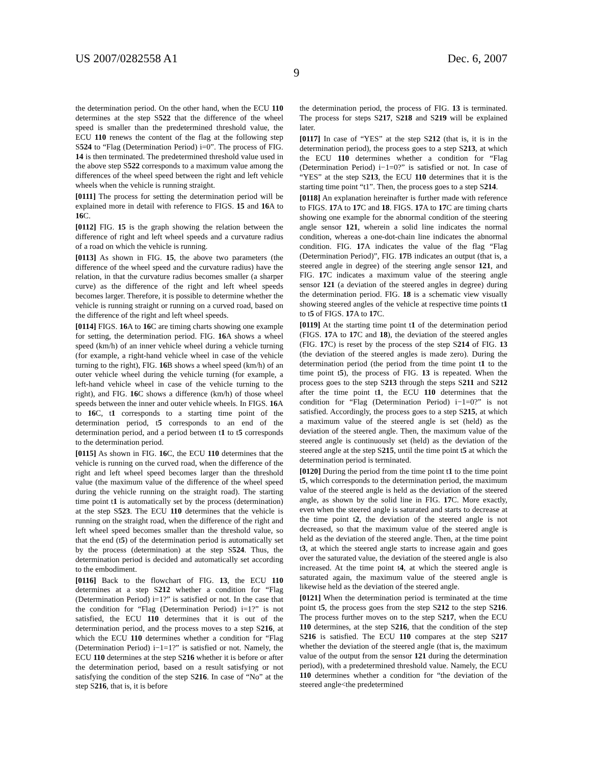US 2007/0282558 A1 Dec. 6, 2007
9
the determination period. On the other hand, when the ECU 110 determines at the step S522 that the difference of the wheel speed is smaller than the predetermined threshold value, the ECU 110 renews the content of the flag at the following step S524 to “Flag (Determination Period) i=0”. The process of FIG. 14 is then terminated. The predetermined threshold value used in the above step S522 corresponds to a maximum value among the differences of the wheel speed between the right and left vehicle wheels when the vehicle is running straight.
[0111] The process for setting the determination period will be explained more in detail with reference to FIGS. 15 and 16 A to 16 C.
[0112] FIG. 15 is the graph showing the relation between the difference of right and left wheel speeds and a curvature radius of a road on which the vehicle is running.
[0113] As shown in FIG. 15, the above two parameters (the difference of the wheel speed and the curvature radius) have the relation, in that the curvature radius becomes smaller (a sharper curve) as the difference of the right and left wheel speeds becomes larger. Therefore, it is possible to determine whether the vehicle is running straight or running on a curved road, based on the difference of the right and left wheel speeds.
[0114] FIGS. 16 A to 16 C are timing charts showing one example for setting, the determination period. FIG. 16 A shows a wheel speed (km/h) of an inner vehicle wheel during a vehicle turning (for example, a right-hand vehicle wheel in case of the vehicle turning to the right), FIG. 16 B shows a wheel speed (km/h) of an outer vehicle wheel during the vehicle turning (for example, a left-hand vehicle wheel in case of the vehicle turning to the right), and FIG. 16 C shows a difference (km/h) of those wheel speeds between the inner and outer vehicle wheels. In FIGS. 16 A to 16 C, t1 corresponds to a starting time point of the determination period, t5 corresponds to an end of the determination period, and a period between t1 to t5 corresponds to the determination period.
[0115] As shown in FIG. 16 C, the ECU 110 determines that the vehicle is running on the curved road, when the difference of the right and left wheel speed becomes larger than the threshold value (the maximum value of the difference of the wheel speed during the vehicle running on the straight road). The starting time point t1 is automatically set by the process (determination) at the step S523. The ECU 110 determines that the vehicle is running on the straight road, when the difference of the right and left wheel speed becomes smaller than the threshold value, so that the end (t5) of the determination period is automatically set by the process (determination) at the step S524. Thus, the determination period is decided and automatically set according to the embodiment.
[0116] Back to the flowchart of FIG. 13, the ECU 110 determines at a step S212 whether a condition for “Flag (Determination Period) i=1?” is satisfied or not. In the case that the condition for “Flag (Determination Period) i=1?” is not satisfied, the ECU 110 determines that it is out of the determination period, and the process moves to a step S216, at which the ECU 110 determines whether a condition for “Flag (Determination Period) i−1=1?” is satisfied or not. Namely, the ECU 110 determines at the step S216 whether it is before or after the determination period, based on a result satisfying or not satisfying the condition of the step S216. In case of “No” at the step S216, that is, it is before
the determination period, the process of FIG. 13 is terminated. The process for steps S217, S218 and S219 will be explained later.
[0117] In case of “YES” at the step S212 (that is, it is in the determination period), the process goes to a step S213, at which the ECU 110 determines whether a condition for “Flag (Determination Period) i−1=0?” is satisfied or not. In case of “YES” at the step S213, the ECU 110 determines that it is the starting time point “t1”. Then, the process goes to a step S214.
[0118] An explanation hereinafter is further made with reference to FIGS. 17 A to 17 C and 18. FIGS. 17 A to 17 C are timing charts showing one example for the abnormal condition of the steering angle sensor 121, wherein a solid line indicates the normal condition, whereas a one-dot-chain line indicates the abnormal condition. FIG. 17 A indicates the value of the flag “Flag (Determination Period)”, FIG. 17 B indicates an output (that is, a steered angle in degree) of the steering angle sensor 121, and FIG. 17 C indicates a maximum value of the steering angle sensor 121 (a deviation of the steered angles in degree) during the determination period. FIG. 18 is a schematic view visually showing steered angles of the vehicle at respective time points t1 to t5 of FIGS. 17 A to 17 C.
[0119] At the starting time point t1 of the determination period (FIGS. 17 A to 17 C and 18), the deviation of the steered angles (FIG. 17 C) is reset by the process of the step S214 of FIG. 13 (the deviation of the steered angles is made zero). During the determination period (the period from the time point t1 to the time point t5), the process of FIG. 13 is repeated. When the process goes to the step S213 through the steps S211 and S212 after the time point t1, the ECU 110 determines that the condition for “Flag (Determination Period) i−1=0?” is not satisfied. Accordingly, the process goes to a step S215, at which a maximum value of the steered angle is set (held) as the deviation of the steered angle. Then, the maximum value of the steered angle is continuously set (held) as the deviation of the steered angle at the step S215, until the time point t5 at which the determination period is terminated.
[0120] During the period from the time point t1 to the time point t5, which corresponds to the determination period, the maximum value of the steered angle is held as the deviation of the steered angle, as shown by the solid line in FIG. 17 C. More exactly, even when the steered angle is saturated and starts to decrease at the time point t2, the deviation of the steered angle is not decreased, so that the maximum value of the steered angle is held as the deviation of the steered angle. Then, at the time point t3, at which the steered angle starts to increase again and goes over the saturated value, the deviation of the steered angle is also increased. At the time point t4, at which the steered angle is saturated again, the maximum value of the steered angle is likewise held as the deviation of the steered angle.
[0121] When the determination period is terminated at the time point t5, the process goes from the step S212 to the step S216. The process further moves on to the step S217, when the ECU 110 determines, at the step S216, that the condition of the step S216 is satisfied. The ECU 110 compares at the step S217 whether the deviation of the steered angle (that is, the maximum value of the output from the sensor 121 during the determination period), with a predetermined threshold value. Namely, the ECU 110 determines whether a condition for “the deviation of the steered angle<the predetermined